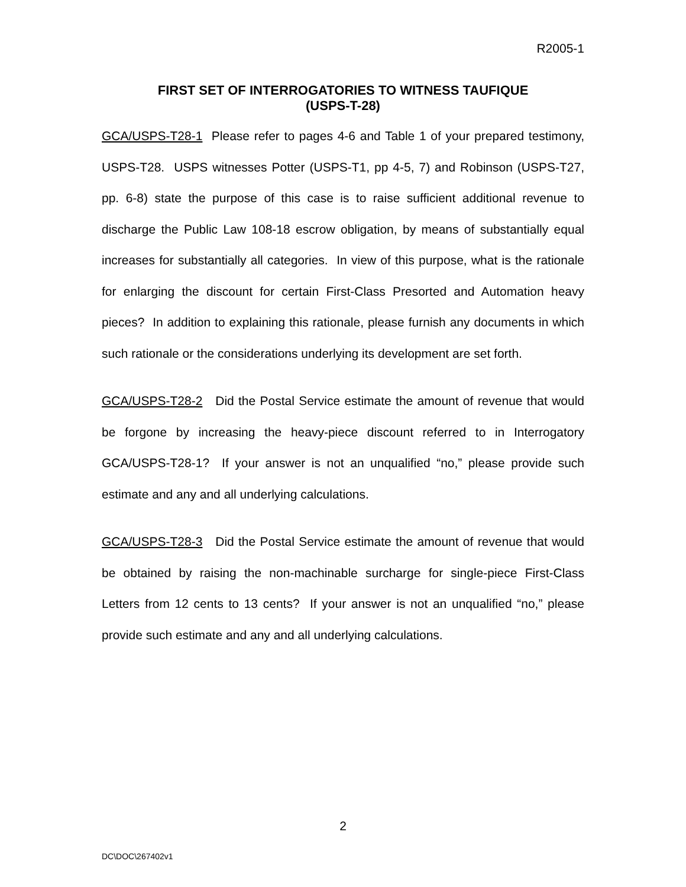R2005-1
FIRST SET OF INTERROGATORIES TO WITNESS TAUFIQUE
(USPS-T-28)
GCA/USPS-T28-1 Please refer to pages 4-6 and Table 1 of your prepared testimony, USPS-T28. USPS witnesses Potter (USPS-T1, pp 4-5, 7) and Robinson (USPS-T27, pp. 6-8) state the purpose of this case is to raise sufficient additional revenue to discharge the Public Law 108-18 escrow obligation, by means of substantially equal increases for substantially all categories. In view of this purpose, what is the rationale for enlarging the discount for certain First-Class Presorted and Automation heavy pieces? In addition to explaining this rationale, please furnish any documents in which such rationale or the considerations underlying its development are set forth.
GCA/USPS-T28-2 Did the Postal Service estimate the amount of revenue that would be forgone by increasing the heavy-piece discount referred to in Interrogatory GCA/USPS-T28-1? If your answer is not an unqualified “no,” please provide such estimate and any and all underlying calculations.
GCA/USPS-T28-3 Did the Postal Service estimate the amount of revenue that would be obtained by raising the non-machinable surcharge for single-piece First-Class Letters from 12 cents to 13 cents? If your answer is not an unqualified “no,” please provide such estimate and any and all underlying calculations.
2
DC\DOC\267402v1